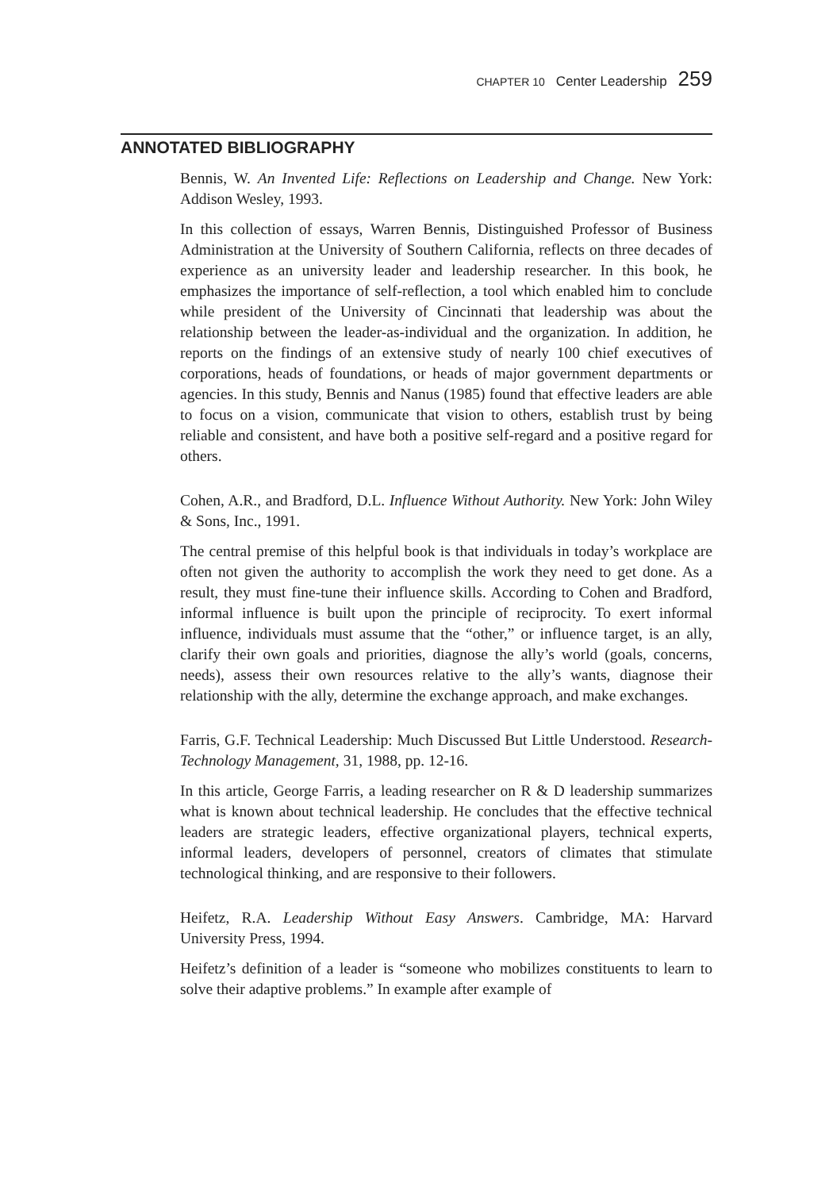CHAPTER 10 Center Leadership 259
ANNOTATED BIBLIOGRAPHY
Bennis, W. An Invented Life: Reflections on Leadership and Change. New York: Addison Wesley, 1993.
In this collection of essays, Warren Bennis, Distinguished Professor of Business Administration at the University of Southern California, reflects on three decades of experience as an university leader and leadership researcher. In this book, he emphasizes the importance of self-reflection, a tool which enabled him to conclude while president of the University of Cincinnati that leadership was about the relationship between the leader-as-individual and the organization. In addition, he reports on the findings of an extensive study of nearly 100 chief executives of corporations, heads of foundations, or heads of major government departments or agencies. In this study, Bennis and Nanus (1985) found that effective leaders are able to focus on a vision, communicate that vision to others, establish trust by being reliable and consistent, and have both a positive self-regard and a positive regard for others.
Cohen, A.R., and Bradford, D.L. Influence Without Authority. New York: John Wiley & Sons, Inc., 1991.
The central premise of this helpful book is that individuals in today’s workplace are often not given the authority to accomplish the work they need to get done. As a result, they must fine-tune their influence skills. According to Cohen and Bradford, informal influence is built upon the principle of reciprocity. To exert informal influence, individuals must assume that the “other,” or influence target, is an ally, clarify their own goals and priorities, diagnose the ally’s world (goals, concerns, needs), assess their own resources relative to the ally’s wants, diagnose their relationship with the ally, determine the exchange approach, and make exchanges.
Farris, G.F. Technical Leadership: Much Discussed But Little Understood. Research-Technology Management, 31, 1988, pp. 12-16.
In this article, George Farris, a leading researcher on R & D leadership summarizes what is known about technical leadership. He concludes that the effective technical leaders are strategic leaders, effective organizational players, technical experts, informal leaders, developers of personnel, creators of climates that stimulate technological thinking, and are responsive to their followers.
Heifetz, R.A. Leadership Without Easy Answers. Cambridge, MA: Harvard University Press, 1994.
Heifetz’s definition of a leader is “someone who mobilizes constituents to learn to solve their adaptive problems.” In example after example of